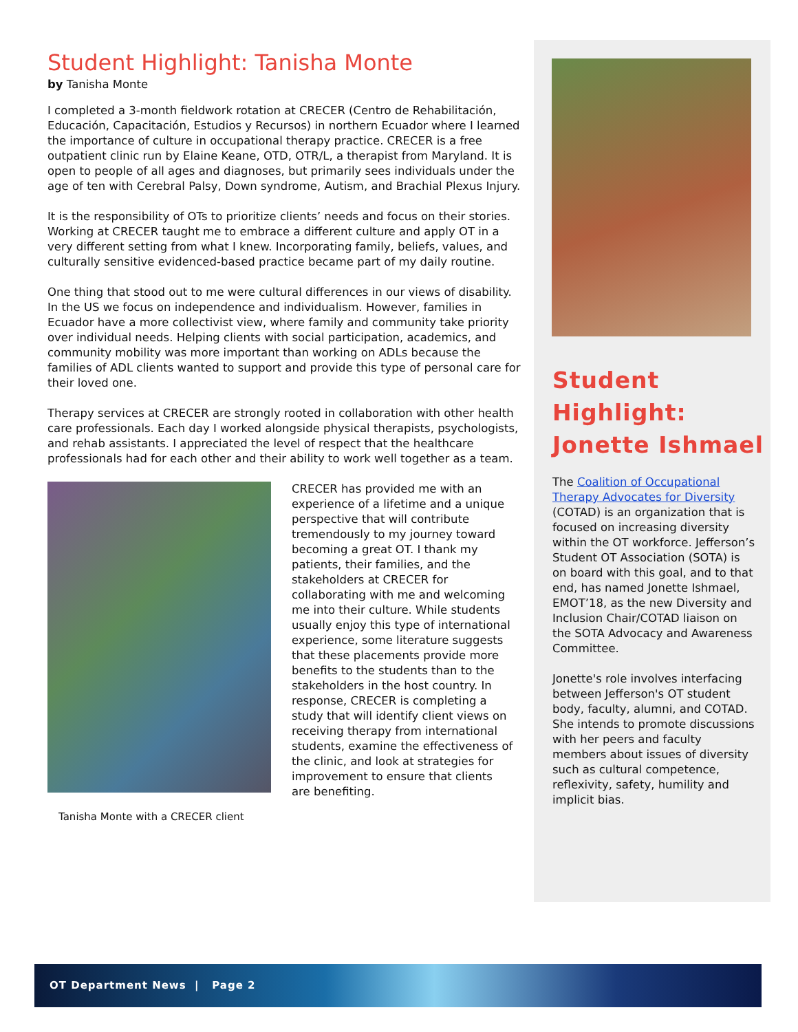Student Highlight: Tanisha Monte
by Tanisha Monte
I completed a 3-month fieldwork rotation at CRECER (Centro de Rehabilitación, Educación, Capacitación, Estudios y Recursos) in northern Ecuador where I learned the importance of culture in occupational therapy practice. CRECER is a free outpatient clinic run by Elaine Keane, OTD, OTR/L, a therapist from Maryland. It is open to people of all ages and diagnoses, but primarily sees individuals under the age of ten with Cerebral Palsy, Down syndrome, Autism, and Brachial Plexus Injury.
It is the responsibility of OTs to prioritize clients’ needs and focus on their stories. Working at CRECER taught me to embrace a different culture and apply OT in a very different setting from what I knew. Incorporating family, beliefs, values, and culturally sensitive evidenced-based practice became part of my daily routine.
One thing that stood out to me were cultural differences in our views of disability. In the US we focus on independence and individualism. However, families in Ecuador have a more collectivist view, where family and community take priority over individual needs. Helping clients with social participation, academics, and community mobility was more important than working on ADLs because the families of ADL clients wanted to support and provide this type of personal care for their loved one.
Therapy services at CRECER are strongly rooted in collaboration with other health care professionals. Each day I worked alongside physical therapists, psychologists, and rehab assistants. I appreciated the level of respect that the healthcare professionals had for each other and their ability to work well together as a team.
Tanisha Monte with a CRECER client
CRECER has provided me with an experience of a lifetime and a unique perspective that will contribute tremendously to my journey toward becoming a great OT. I thank my patients, their families, and the stakeholders at CRECER for collaborating with me and welcoming me into their culture. While students usually enjoy this type of international experience, some literature suggests that these placements provide more benefits to the students than to the stakeholders in the host country. In response, CRECER is completing a study that will identify client views on receiving therapy from international students, examine the effectiveness of the clinic, and look at strategies for improvement to ensure that clients are benefiting.
Student Highlight: Jonette Ishmael
The Coalition of Occupational Therapy Advocates for Diversity (COTAD) is an organization that is focused on increasing diversity within the OT workforce. Jefferson’s Student OT Association (SOTA) is on board with this goal, and to that end, has named Jonette Ishmael, EMOT’18, as the new Diversity and Inclusion Chair/COTAD liaison on the SOTA Advocacy and Awareness Committee.
Jonette's role involves interfacing between Jefferson's OT student body, faculty, alumni, and COTAD. She intends to promote discussions with her peers and faculty members about issues of diversity such as cultural competence, reflexivity, safety, humility and implicit bias.
OT Department News | Page 2